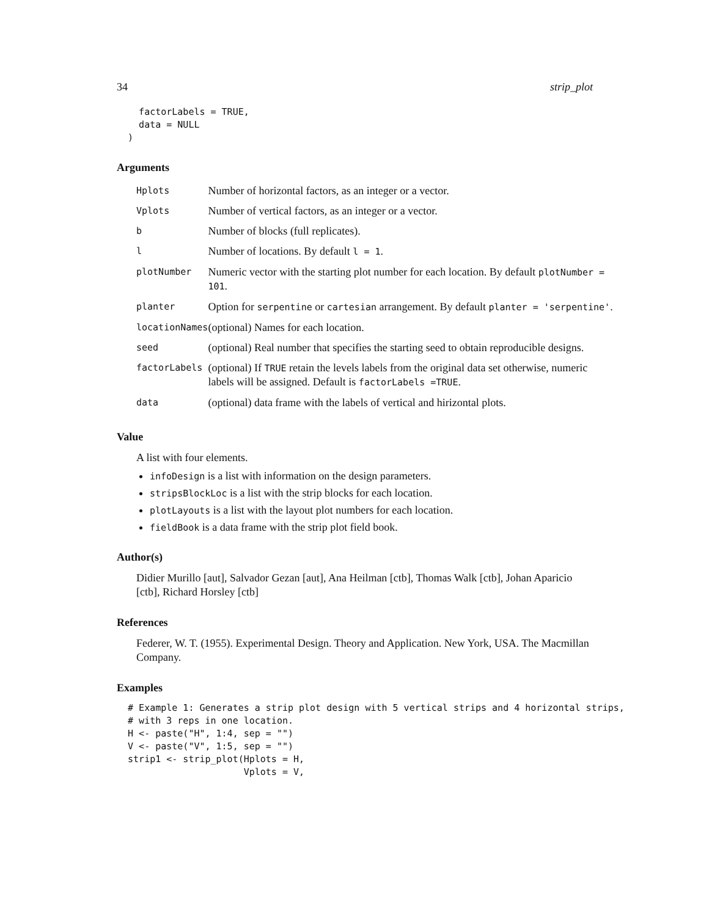34 strip_plot
    factorLabels = TRUE,
    data = NULL
  )
Arguments
| Hplots | Number of horizontal factors, as an integer or a vector. |
| Vplots | Number of vertical factors, as an integer or a vector. |
| b | Number of blocks (full replicates). |
| l | Number of locations. By default l = 1 . |
| plotNumber | Numeric vector with the starting plot number for each location. By default plotNumber = 101 . |
| planter | Option for serpentine or cartesian arrangement. By default planter = 'serpentine' . |
| locationNames | (optional) Names for each location. |
| seed | (optional) Real number that specifies the starting seed to obtain reproducible designs. |
| factorLabels | (optional) If TRUE retain the levels labels from the original data set otherwise, numeric labels will be assigned. Default is factorLabels =TRUE . |
| data | (optional) data frame with the labels of vertical and hirizontal plots. |
Value
A list with four elements.
infoDesign is a list with information on the design parameters.
stripsBlockLoc is a list with the strip blocks for each location.
plotLayouts is a list with the layout plot numbers for each location.
fieldBook is a data frame with the strip plot field book.
Author(s)
Didier Murillo [aut], Salvador Gezan [aut], Ana Heilman [ctb], Thomas Walk [ctb], Johan Aparicio [ctb], Richard Horsley [ctb]
References
Federer, W. T. (1955). Experimental Design. Theory and Application. New York, USA. The Macmillan Company.
Examples
  # Example 1: Generates a strip plot design with 5 vertical strips and 4 horizontal strips,
  # with 3 reps in one location.
  H <- paste("H", 1:4, sep = "")
  V <- paste("V", 1:5, sep = "")
  strip1 <- strip_plot(Hplots = H,
                       Vplots = V,